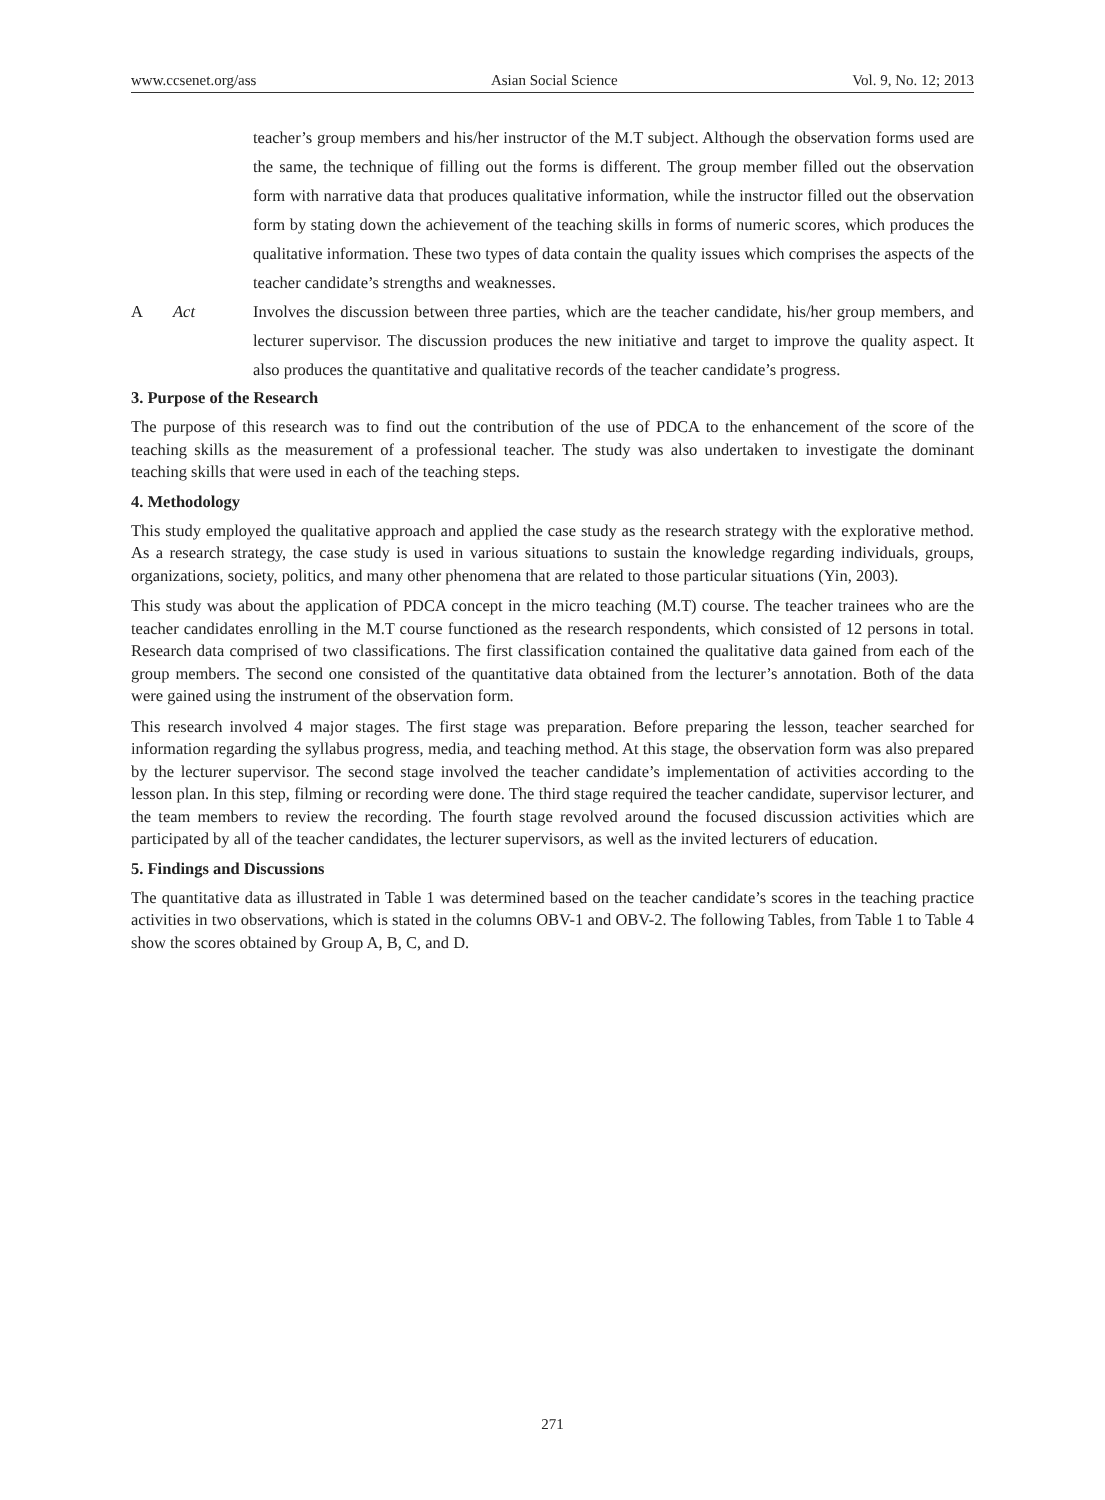www.ccsenet.org/ass Asian Social Science Vol. 9, No. 12; 2013
| | | teacher’s group members and his/her instructor of the M.T subject. Although the observation forms used are the same, the technique of filling out the forms is different. The group member filled out the observation form with narrative data that produces qualitative information, while the instructor filled out the observation form by stating down the achievement of the teaching skills in forms of numeric scores, which produces the qualitative information. These two types of data contain the quality issues which comprises the aspects of the teacher candidate’s strengths and weaknesses. |
| A | Act | Involves the discussion between three parties, which are the teacher candidate, his/her group members, and lecturer supervisor. The discussion produces the new initiative and target to improve the quality aspect. It also produces the quantitative and qualitative records of the teacher candidate’s progress. |
3. Purpose of the Research
The purpose of this research was to find out the contribution of the use of PDCA to the enhancement of the score of the teaching skills as the measurement of a professional teacher. The study was also undertaken to investigate the dominant teaching skills that were used in each of the teaching steps.
4. Methodology
This study employed the qualitative approach and applied the case study as the research strategy with the explorative method. As a research strategy, the case study is used in various situations to sustain the knowledge regarding individuals, groups, organizations, society, politics, and many other phenomena that are related to those particular situations (Yin, 2003).
This study was about the application of PDCA concept in the micro teaching (M.T) course. The teacher trainees who are the teacher candidates enrolling in the M.T course functioned as the research respondents, which consisted of 12 persons in total. Research data comprised of two classifications. The first classification contained the qualitative data gained from each of the group members. The second one consisted of the quantitative data obtained from the lecturer’s annotation. Both of the data were gained using the instrument of the observation form.
This research involved 4 major stages. The first stage was preparation. Before preparing the lesson, teacher searched for information regarding the syllabus progress, media, and teaching method. At this stage, the observation form was also prepared by the lecturer supervisor. The second stage involved the teacher candidate’s implementation of activities according to the lesson plan. In this step, filming or recording were done. The third stage required the teacher candidate, supervisor lecturer, and the team members to review the recording. The fourth stage revolved around the focused discussion activities which are participated by all of the teacher candidates, the lecturer supervisors, as well as the invited lecturers of education.
5. Findings and Discussions
The quantitative data as illustrated in Table 1 was determined based on the teacher candidate’s scores in the teaching practice activities in two observations, which is stated in the columns OBV-1 and OBV-2. The following Tables, from Table 1 to Table 4 show the scores obtained by Group A, B, C, and D.
271